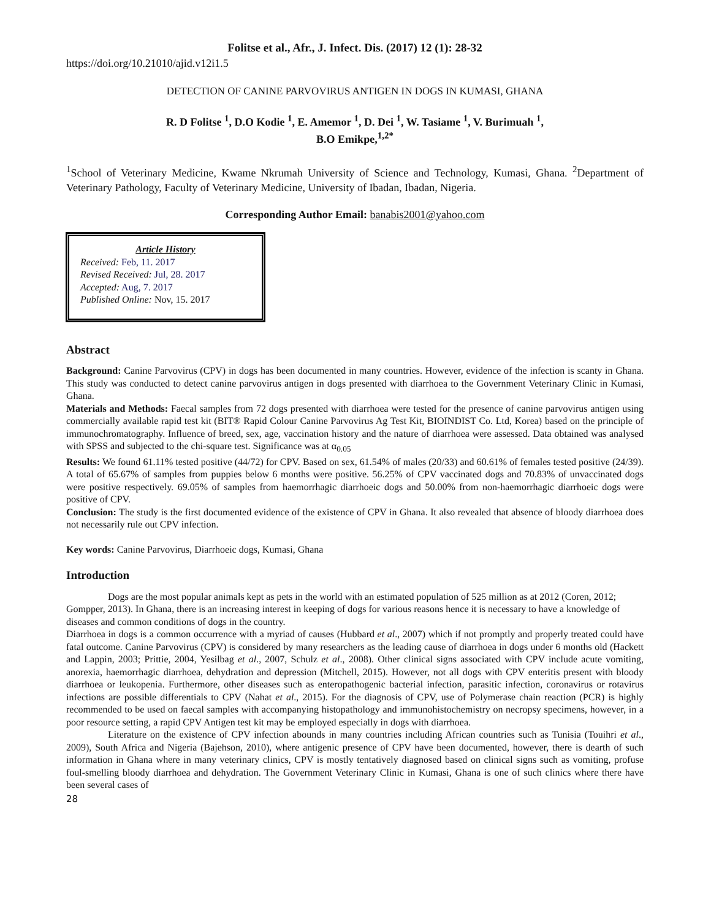Folitse et al., Afr., J. Infect. Dis. (2017) 12 (1): 28-32
https://doi.org/10.21010/ajid.v12i1.5
DETECTION OF CANINE PARVOVIRUS ANTIGEN IN DOGS IN KUMASI, GHANA
R. D Folitse <sup>1</sup>, D.O Kodie <sup>1</sup>, E. Amemor <sup>1</sup>, D. Dei <sup>1</sup>, W. Tasiame <sup>1</sup>, V. Burimuah <sup>1</sup>,
B.O Emikpe,<sup>1,2*</sup>
<sup>1</sup> School of Veterinary Medicine, Kwame Nkrumah University of Science and Technology, Kumasi, Ghana. <sup>2</sup>Department of Veterinary Pathology, Faculty of Veterinary Medicine, University of Ibadan, Ibadan, Nigeria.
Corresponding Author Email: banabis2001@yahoo.com
Article History
Received: Feb, 11. 2017
Revised Received: Jul, 28. 2017
Accepted: Aug, 7. 2017
Published Online: Nov, 15. 2017
Abstract
Background: Canine Parvovirus (CPV) in dogs has been documented in many countries. However, evidence of the infection is scanty in Ghana. This study was conducted to detect canine parvovirus antigen in dogs presented with diarrhoea to the Government Veterinary Clinic in Kumasi, Ghana.
Materials and Methods: Faecal samples from 72 dogs presented with diarrhoea were tested for the presence of canine parvovirus antigen using commercially available rapid test kit (BIT® Rapid Colour Canine Parvovirus Ag Test Kit, BIOINDIST Co. Ltd, Korea) based on the principle of immunochromatography. Influence of breed, sex, age, vaccination history and the nature of diarrhoea were assessed. Data obtained was analysed with SPSS and subjected to the chi-square test. Significance was at α<sub>0.05</sub>
Results: We found 61.11% tested positive (44/72) for CPV. Based on sex, 61.54% of males (20/33) and 60.61% of females tested positive (24/39). A total of 65.67% of samples from puppies below 6 months were positive. 56.25% of CPV vaccinated dogs and 70.83% of unvaccinated dogs were positive respectively. 69.05% of samples from haemorrhagic diarrhoeic dogs and 50.00% from non-haemorrhagic diarrhoeic dogs were positive of CPV.
Conclusion: The study is the first documented evidence of the existence of CPV in Ghana. It also revealed that absence of bloody diarrhoea does not necessarily rule out CPV infection.
Key words: Canine Parvovirus, Diarrhoeic dogs, Kumasi, Ghana
Introduction
Dogs are the most popular animals kept as pets in the world with an estimated population of 525 million as at 2012 (Coren, 2012; Gompper, 2013). In Ghana, there is an increasing interest in keeping of dogs for various reasons hence it is necessary to have a knowledge of diseases and common conditions of dogs in the country.
Diarrhoea in dogs is a common occurrence with a myriad of causes (Hubbard et al., 2007) which if not promptly and properly treated could have fatal outcome. Canine Parvovirus (CPV) is considered by many researchers as the leading cause of diarrhoea in dogs under 6 months old (Hackett and Lappin, 2003; Prittie, 2004, Yesilbag et al., 2007, Schulz et al., 2008). Other clinical signs associated with CPV include acute vomiting, anorexia, haemorrhagic diarrhoea, dehydration and depression (Mitchell, 2015). However, not all dogs with CPV enteritis present with bloody diarrhoea or leukopenia. Furthermore, other diseases such as enteropathogenic bacterial infection, parasitic infection, coronavirus or rotavirus infections are possible differentials to CPV (Nahat et al., 2015). For the diagnosis of CPV, use of Polymerase chain reaction (PCR) is highly recommended to be used on faecal samples with accompanying histopathology and immunohistochemistry on necropsy specimens, however, in a poor resource setting, a rapid CPV Antigen test kit may be employed especially in dogs with diarrhoea.
Literature on the existence of CPV infection abounds in many countries including African countries such as Tunisia (Touihri et al., 2009), South Africa and Nigeria (Bajehson, 2010), where antigenic presence of CPV have been documented, however, there is dearth of such information in Ghana where in many veterinary clinics, CPV is mostly tentatively diagnosed based on clinical signs such as vomiting, profuse foul-smelling bloody diarrhoea and dehydration. The Government Veterinary Clinic in Kumasi, Ghana is one of such clinics where there have been several cases of
28